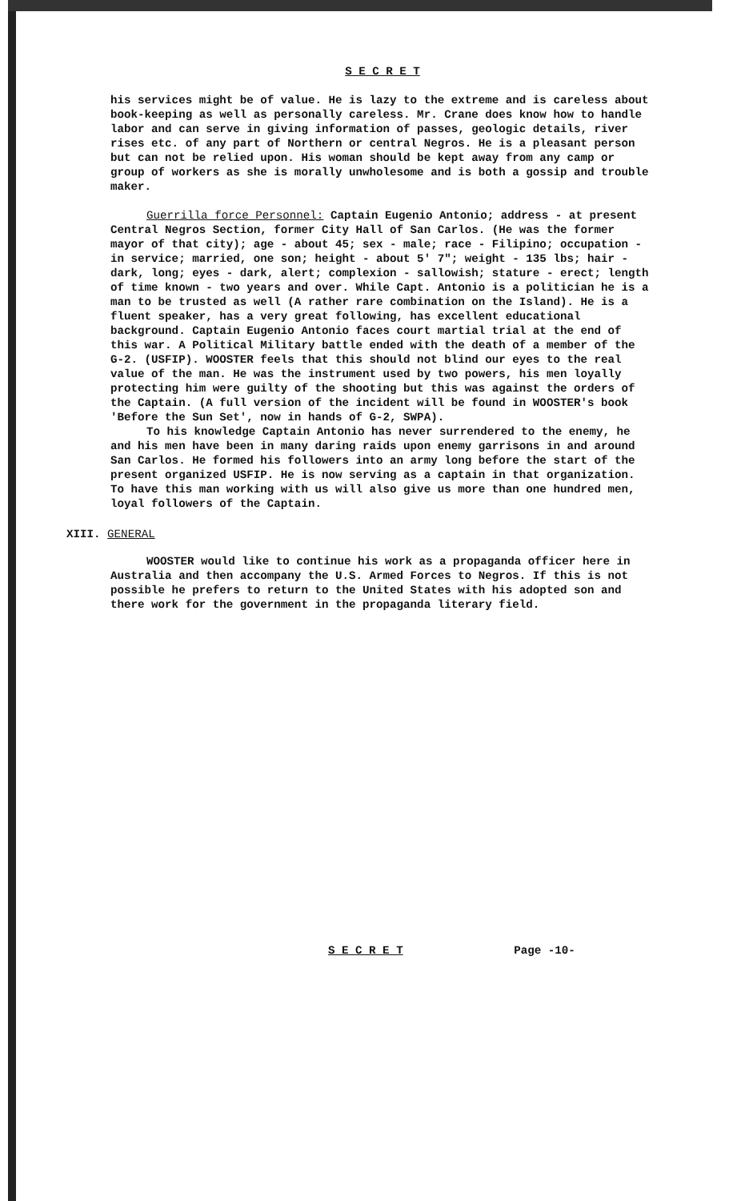S E C R E T
his services might be of value. He is lazy to the extreme and is careless about book-keeping as well as personally careless. Mr. Crane does know how to handle labor and can serve in giving information of passes, geologic details, river rises etc. of any part of Northern or central Negros. He is a pleasant person but can not be relied upon. His woman should be kept away from any camp or group of workers as she is morally unwholesome and is both a gossip and trouble maker.
Guerrilla force Personnel: Captain Eugenio Antonio; address - at present Central Negros Section, former City Hall of San Carlos. (He was the former mayor of that city); age - about 45; sex - male; race - Filipino; occupation - in service; married, one son; height - about 5' 7"; weight - 135 lbs; hair - dark, long; eyes - dark, alert; complexion - sallowish; stature - erect; length of time known - two years and over. While Capt. Antonio is a politician he is a man to be trusted as well (A rather rare combination on the Island). He is a fluent speaker, has a very great following, has excellent educational background. Captain Eugenio Antonio faces court martial trial at the end of this war. A Political Military battle ended with the death of a member of the G-2. (USFIP). WOOSTER feels that this should not blind our eyes to the real value of the man. He was the instrument used by two powers, his men loyally protecting him were guilty of the shooting but this was against the orders of the Captain. (A full version of the incident will be found in WOOSTER's book 'Before the Sun Set', now in hands of G-2, SWPA).
To his knowledge Captain Antonio has never surrendered to the enemy, he and his men have been in many daring raids upon enemy garrisons in and around San Carlos. He formed his followers into an army long before the start of the present organized USFIP. He is now serving as a captain in that organization. To have this man working with us will also give us more than one hundred men, loyal followers of the Captain.
XIII. GENERAL
WOOSTER would like to continue his work as a propaganda officer here in Australia and then accompany the U.S. Armed Forces to Negros. If this is not possible he prefers to return to the United States with his adopted son and there work for the government in the propaganda literary field.
S E C R E T Page -10-